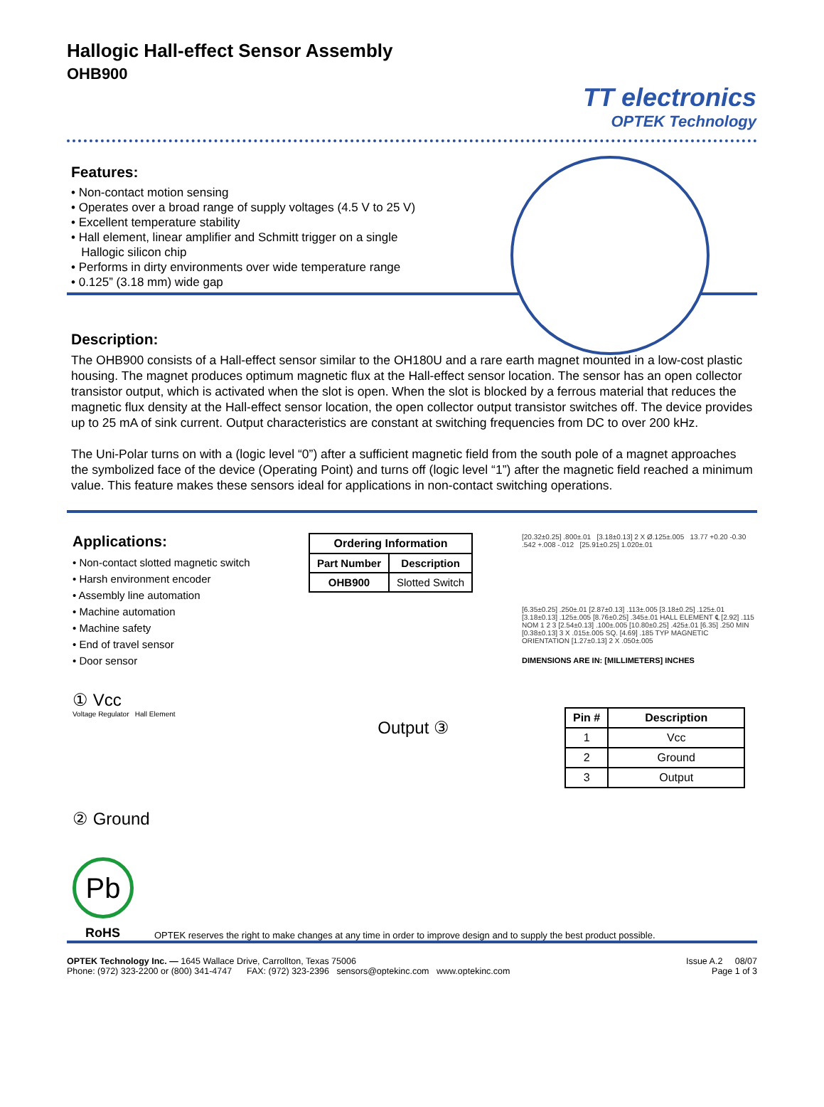Hallogic Hall-effect Sensor Assembly
OHB900
TT electronics
OPTEK Technology
Features:
• Non-contact motion sensing
• Operates over a broad range of supply voltages (4.5 V to 25 V)
• Excellent temperature stability
• Hall element, linear amplifier and Schmitt trigger on a single
Hallogic silicon chip
• Performs in dirty environments over wide temperature range
• 0.125” (3.18 mm) wide gap
Description:
The OHB900 consists of a Hall-effect sensor similar to the OH180U and a rare earth magnet mounted in a low-cost plastic housing. The magnet produces optimum magnetic flux at the Hall-effect sensor location. The sensor has an open collector transistor output, which is activated when the slot is open. When the slot is blocked by a ferrous material that reduces the magnetic flux density at the Hall-effect sensor location, the open collector output transistor switches off. The device provides up to 25 mA of sink current. Output characteristics are constant at switching frequencies from DC to over 200 kHz.
The Uni-Polar turns on with a (logic level “0”) after a sufficient magnetic field from the south pole of a magnet approaches the symbolized face of the device (Operating Point) and turns off (logic level “1”) after the magnetic field reached a minimum value. This feature makes these sensors ideal for applications in non-contact switching operations.
Applications:
• Non-contact slotted magnetic switch
• Harsh environment encoder
• Assembly line automation
• Machine automation
• Machine safety
• End of travel sensor
• Door sensor
① Vcc
Voltage Regulator Hall Element
Output ③
② Ground
Pb
| Ordering Information | |
| --- | --- |
| Part Number | Description |
| OHB900 | Slotted Switch |
[20.32±0.25] .800±.01 [3.18±0.13] 2 X Ø.125±.005 13.77 +0.20 -0.30 .542 +.008 -.012 [25.91±0.25] 1.020±.01
[6.35±0.25] .250±.01 [2.87±0.13] .113±.005 [3.18±0.25] .125±.01 [3.18±0.13] .125±.005 [8.76±0.25] .345±.01 HALL ELEMENT ℄ [2.92] .115 NOM 1 2 3 [2.54±0.13] .100±.005 [10.80±0.25] .425±.01 [6.35] .250 MIN [0.38±0.13] 3 X .015±.005 SQ. [4.69] .185 TYP MAGNETIC ORIENTATION [1.27±0.13] 2 X .050±.005
DIMENSIONS ARE IN: [MILLIMETERS] INCHES
| Pin # | Description |
| --- | --- |
| 1 | Vcc |
| 2 | Ground |
| 3 | Output |
RoHS OPTEK reserves the right to make changes at any time in order to improve design and to supply the best product possible.
OPTEK Technology Inc. — 1645 Wallace Drive, Carrollton, Texas 75006
Phone: (972) 323-2200 or (800) 341-4747 FAX: (972) 323-2396 sensors@optekinc.com www.optekinc.com
Issue A.2 08/07
Page 1 of 3